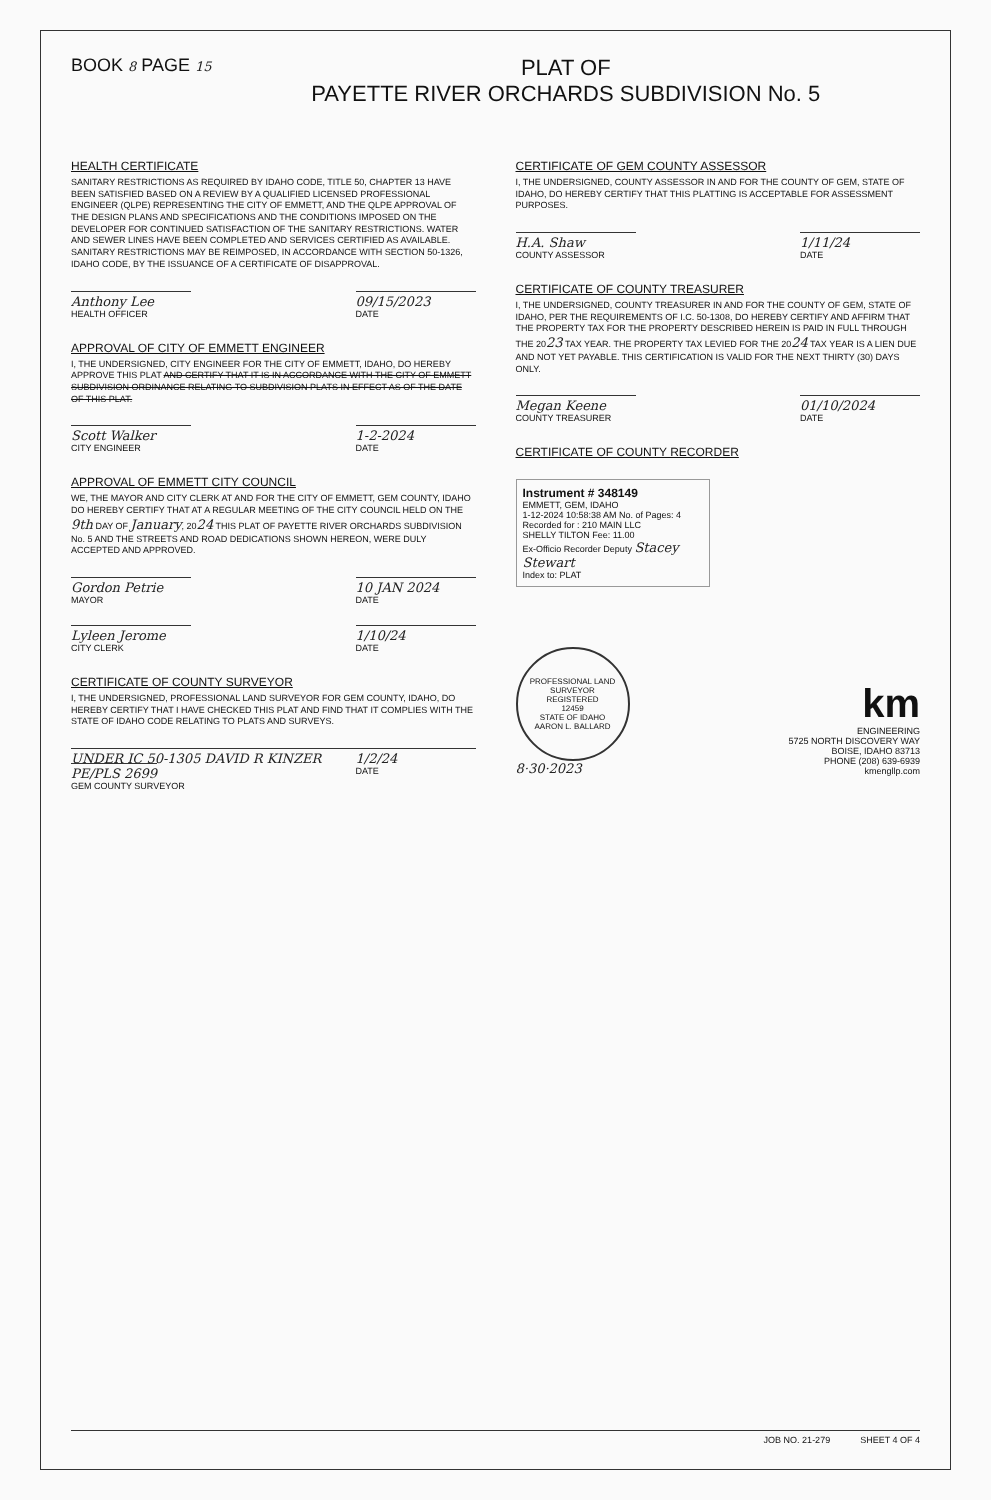BOOK 8 PAGE 15
PLAT OF
PAYETTE RIVER ORCHARDS SUBDIVISION No. 5
HEALTH CERTIFICATE
SANITARY RESTRICTIONS AS REQUIRED BY IDAHO CODE, TITLE 50, CHAPTER 13 HAVE BEEN SATISFIED BASED ON A REVIEW BY A QUALIFIED LICENSED PROFESSIONAL ENGINEER (QLPE) REPRESENTING THE CITY OF EMMETT, AND THE QLPE APPROVAL OF THE DESIGN PLANS AND SPECIFICATIONS AND THE CONDITIONS IMPOSED ON THE DEVELOPER FOR CONTINUED SATISFACTION OF THE SANITARY RESTRICTIONS. WATER AND SEWER LINES HAVE BEEN COMPLETED AND SERVICES CERTIFIED AS AVAILABLE. SANITARY RESTRICTIONS MAY BE REIMPOSED, IN ACCORDANCE WITH SECTION 50-1326, IDAHO CODE, BY THE ISSUANCE OF A CERTIFICATE OF DISAPPROVAL.
Anthony Lee
HEALTH OFFICER 09/15/2023
DATE
APPROVAL OF CITY OF EMMETT ENGINEER
I, THE UNDERSIGNED, CITY ENGINEER FOR THE CITY OF EMMETT, IDAHO, DO HEREBY APPROVE THIS PLAT AND CERTIFY THAT IT IS IN ACCORDANCE WITH THE CITY OF EMMETT SUBDIVISION ORDINANCE RELATING TO SUBDIVISION PLATS IN EFFECT AS OF THE DATE OF THIS PLAT.
Scott Walker
CITY ENGINEER 1-2-2024
DATE
APPROVAL OF EMMETT CITY COUNCIL
WE, THE MAYOR AND CITY CLERK AT AND FOR THE CITY OF EMMETT, GEM COUNTY, IDAHO DO HEREBY CERTIFY THAT AT A REGULAR MEETING OF THE CITY COUNCIL HELD ON THE 9th DAY OF January, 2024 THIS PLAT OF PAYETTE RIVER ORCHARDS SUBDIVISION No. 5 AND THE STREETS AND ROAD DEDICATIONS SHOWN HEREON, WERE DULY ACCEPTED AND APPROVED.
Gordon Petrie
MAYOR 10 JAN 2024
DATE
Lyleen Jerome
CITY CLERK 1/10/24
DATE
CERTIFICATE OF COUNTY SURVEYOR
I, THE UNDERSIGNED, PROFESSIONAL LAND SURVEYOR FOR GEM COUNTY, IDAHO, DO HEREBY CERTIFY THAT I HAVE CHECKED THIS PLAT AND FIND THAT IT COMPLIES WITH THE STATE OF IDAHO CODE RELATING TO PLATS AND SURVEYS.
UNDER IC 50-1305 DAVID R KINZER PE/PLS 2699
GEM COUNTY SURVEYOR 1/2/24
DATE
CERTIFICATE OF GEM COUNTY ASSESSOR
I, THE UNDERSIGNED, COUNTY ASSESSOR IN AND FOR THE COUNTY OF GEM, STATE OF IDAHO, DO HEREBY CERTIFY THAT THIS PLATTING IS ACCEPTABLE FOR ASSESSMENT PURPOSES.
H.A. Shaw
COUNTY ASSESSOR 1/11/24
DATE
CERTIFICATE OF COUNTY TREASURER
I, THE UNDERSIGNED, COUNTY TREASURER IN AND FOR THE COUNTY OF GEM, STATE OF IDAHO, PER THE REQUIREMENTS OF I.C. 50-1308, DO HEREBY CERTIFY AND AFFIRM THAT THE PROPERTY TAX FOR THE PROPERTY DESCRIBED HEREIN IS PAID IN FULL THROUGH THE 2023 TAX YEAR. THE PROPERTY TAX LEVIED FOR THE 2024 TAX YEAR IS A LIEN DUE AND NOT YET PAYABLE. THIS CERTIFICATION IS VALID FOR THE NEXT THIRTY (30) DAYS ONLY.
Megan Keene
COUNTY TREASURER 01/10/2024
DATE
CERTIFICATE OF COUNTY RECORDER
Instrument # 348149
EMMETT, GEM, IDAHO
1-12-2024 10:58:38 AM No. of Pages: 4
Recorded for : 210 MAIN LLC
SHELLY TILTON Fee: 11.00
Ex-Officio Recorder Deputy Stacey Stewart
Index to: PLAT
PROFESSIONAL LAND SURVEYOR
REGISTERED
12459
STATE OF IDAHO
AARON L. BALLARD
8·30·2023
km
ENGINEERING
5725 NORTH DISCOVERY WAY
BOISE, IDAHO 83713
PHONE (208) 639-6939
kmengllp.com
JOB NO. 21-279 SHEET 4 OF 4